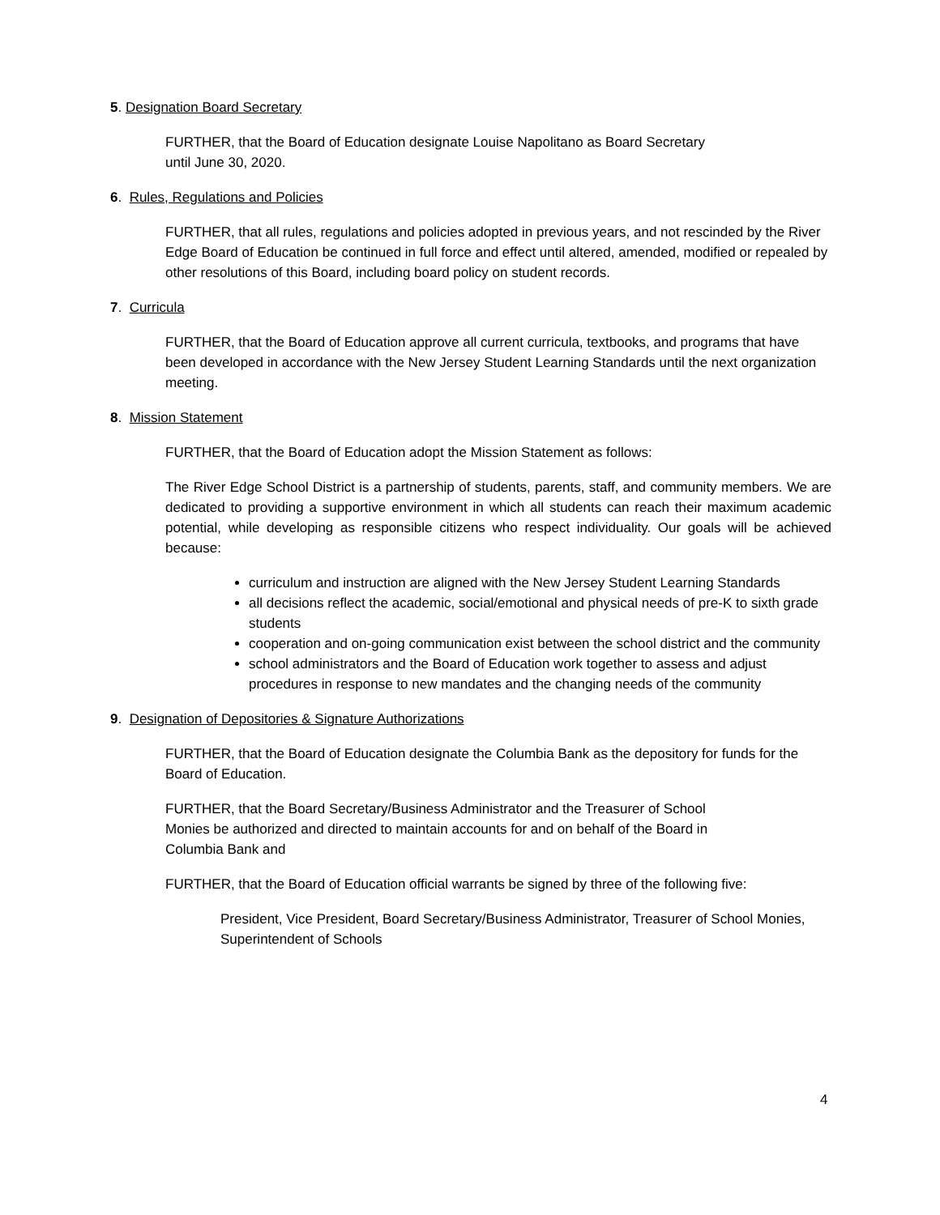5. Designation Board Secretary
FURTHER, that the Board of Education designate Louise Napolitano as Board Secretary
until June 30, 2020.
6. Rules, Regulations and Policies
FURTHER, that all rules, regulations and policies adopted in previous years, and not rescinded by the River Edge Board of Education be continued in full force and effect until altered, amended, modified or repealed by other resolutions of this Board, including board policy on student records.
7. Curricula
FURTHER, that the Board of Education approve all current curricula, textbooks, and programs that have been developed in accordance with the New Jersey Student Learning Standards until the next organization meeting.
8. Mission Statement
FURTHER, that the Board of Education adopt the Mission Statement as follows:
The River Edge School District is a partnership of students, parents, staff, and community members. We are dedicated to providing a supportive environment in which all students can reach their maximum academic potential, while developing as responsible citizens who respect individuality. Our goals will be achieved because:
curriculum and instruction are aligned with the New Jersey Student Learning Standards
all decisions reflect the academic, social/emotional and physical needs of pre-K to sixth grade students
cooperation and on-going communication exist between the school district and the community
school administrators and the Board of Education work together to assess and adjust procedures in response to new mandates and the changing needs of the community
9. Designation of Depositories & Signature Authorizations
FURTHER, that the Board of Education designate the Columbia Bank as the depository for funds for the Board of Education.
FURTHER, that the Board Secretary/Business Administrator and the Treasurer of School
Monies be authorized and directed to maintain accounts for and on behalf of the Board in
Columbia Bank and
FURTHER, that the Board of Education official warrants be signed by three of the following five:
President, Vice President, Board Secretary/Business Administrator, Treasurer of School Monies, Superintendent of Schools
4